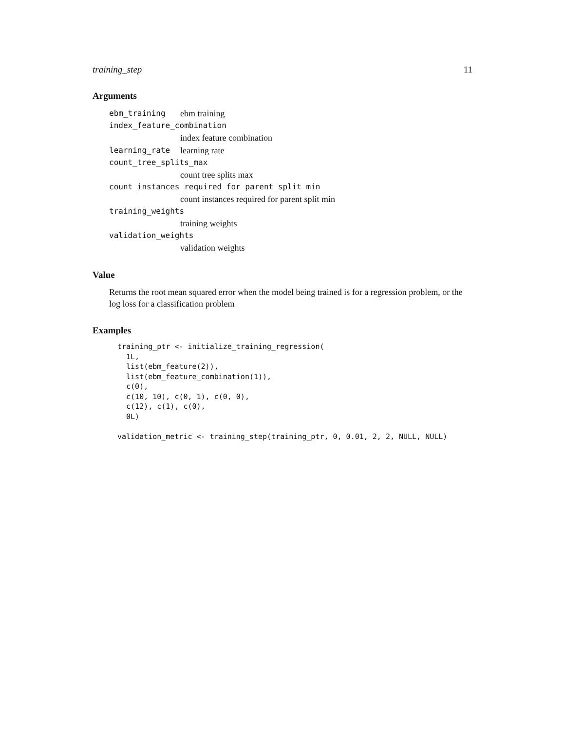training_step 11
Arguments
ebm_training ebm training
index_feature_combination
index feature combination
learning_rate learning rate
count_tree_splits_max
count tree splits max
count_instances_required_for_parent_split_min
count instances required for parent split min
training_weights
training weights
validation_weights
validation weights
Value
Returns the root mean squared error when the model being trained is for a regression problem, or the log loss for a classification problem
Examples
training_ptr <- initialize_training_regression(
  1L,
  list(ebm_feature(2)),
  list(ebm_feature_combination(1)),
  c(0),
  c(10, 10), c(0, 1), c(0, 0),
  c(12), c(1), c(0),
  0L)

validation_metric <- training_step(training_ptr, 0, 0.01, 2, 2, NULL, NULL)